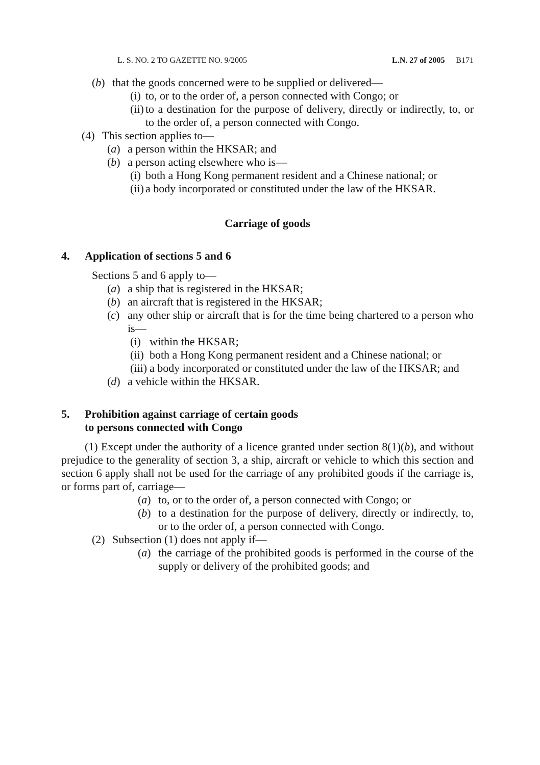L. S. NO. 2 TO GAZETTE NO. 9/2005 L.N. 27 of 2005 B171
(b) that the goods concerned were to be supplied or delivered—
(i) to, or to the order of, a person connected with Congo; or
(ii) to a destination for the purpose of delivery, directly or indirectly, to, or to the order of, a person connected with Congo.
(4) This section applies to—
(a) a person within the HKSAR; and
(b) a person acting elsewhere who is—
(i) both a Hong Kong permanent resident and a Chinese national; or
(ii) a body incorporated or constituted under the law of the HKSAR.
Carriage of goods
4. Application of sections 5 and 6
Sections 5 and 6 apply to—
(a) a ship that is registered in the HKSAR;
(b) an aircraft that is registered in the HKSAR;
(c) any other ship or aircraft that is for the time being chartered to a person who is—
(i) within the HKSAR;
(ii) both a Hong Kong permanent resident and a Chinese national; or
(iii) a body incorporated or constituted under the law of the HKSAR; and
(d) a vehicle within the HKSAR.
5. Prohibition against carriage of certain goods
to persons connected with Congo
(1) Except under the authority of a licence granted under section 8(1)(b), and without prejudice to the generality of section 3, a ship, aircraft or vehicle to which this section and section 6 apply shall not be used for the carriage of any prohibited goods if the carriage is, or forms part of, carriage—
(a) to, or to the order of, a person connected with Congo; or
(b) to a destination for the purpose of delivery, directly or indirectly, to, or to the order of, a person connected with Congo.
(2) Subsection (1) does not apply if—
(a) the carriage of the prohibited goods is performed in the course of the supply or delivery of the prohibited goods; and